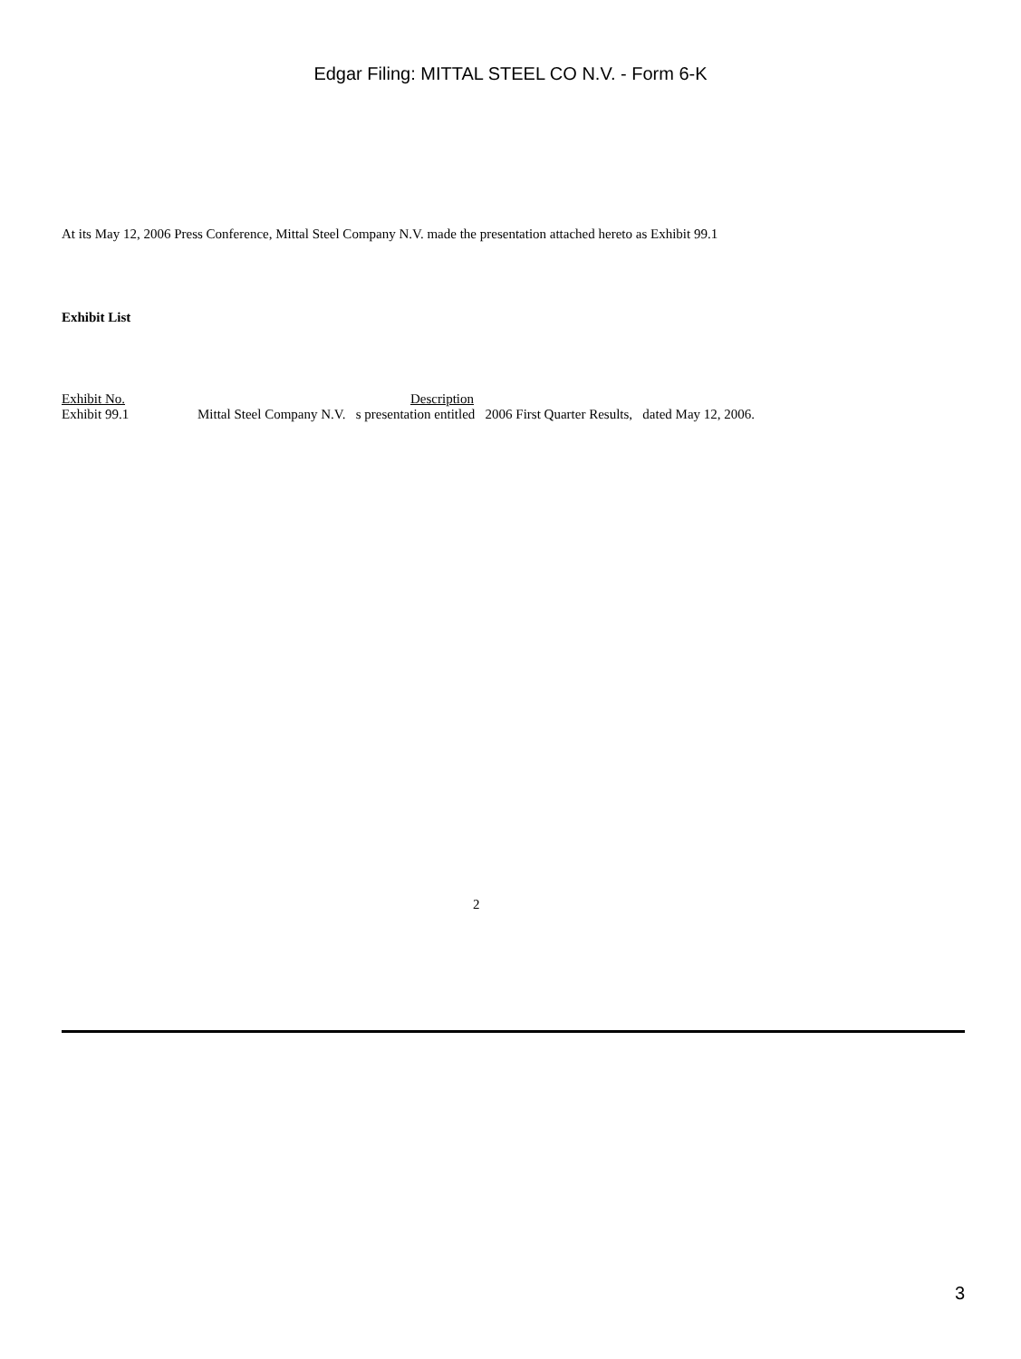Edgar Filing: MITTAL STEEL CO N.V. - Form 6-K
At its May 12, 2006 Press Conference, Mittal Steel Company N.V. made the presentation attached hereto as Exhibit 99.1
Exhibit List
| Exhibit No. | Description |
| Exhibit 99.1 | Mittal Steel Company N.V. s presentation entitled 2006 First Quarter Results, dated May 12, 2006. |
2
3